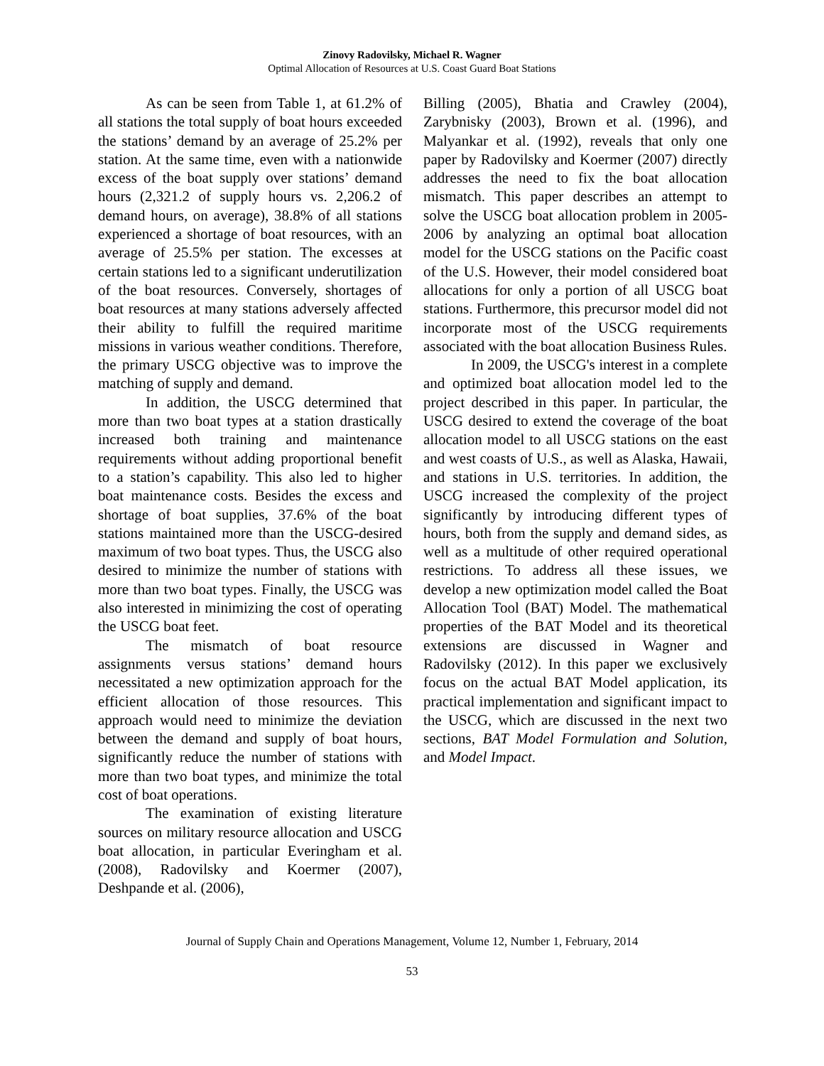Zinovy Radovilsky, Michael R. Wagner
Optimal Allocation of Resources at U.S. Coast Guard Boat Stations
As can be seen from Table 1, at 61.2% of all stations the total supply of boat hours exceeded the stations’ demand by an average of 25.2% per station. At the same time, even with a nationwide excess of the boat supply over stations’ demand hours (2,321.2 of supply hours vs. 2,206.2 of demand hours, on average), 38.8% of all stations experienced a shortage of boat resources, with an average of 25.5% per station. The excesses at certain stations led to a significant underutilization of the boat resources. Conversely, shortages of boat resources at many stations adversely affected their ability to fulfill the required maritime missions in various weather conditions. Therefore, the primary USCG objective was to improve the matching of supply and demand.
In addition, the USCG determined that more than two boat types at a station drastically increased both training and maintenance requirements without adding proportional benefit to a station’s capability. This also led to higher boat maintenance costs. Besides the excess and shortage of boat supplies, 37.6% of the boat stations maintained more than the USCG-desired maximum of two boat types. Thus, the USCG also desired to minimize the number of stations with more than two boat types. Finally, the USCG was also interested in minimizing the cost of operating the USCG boat feet.
The mismatch of boat resource assignments versus stations’ demand hours necessitated a new optimization approach for the efficient allocation of those resources. This approach would need to minimize the deviation between the demand and supply of boat hours, significantly reduce the number of stations with more than two boat types, and minimize the total cost of boat operations.
The examination of existing literature sources on military resource allocation and USCG boat allocation, in particular Everingham et al. (2008), Radovilsky and Koermer (2007), Deshpande et al. (2006),
Billing (2005), Bhatia and Crawley (2004), Zarybnisky (2003), Brown et al. (1996), and Malyankar et al. (1992), reveals that only one paper by Radovilsky and Koermer (2007) directly addresses the need to fix the boat allocation mismatch. This paper describes an attempt to solve the USCG boat allocation problem in 2005-2006 by analyzing an optimal boat allocation model for the USCG stations on the Pacific coast of the U.S. However, their model considered boat allocations for only a portion of all USCG boat stations. Furthermore, this precursor model did not incorporate most of the USCG requirements associated with the boat allocation Business Rules.
In 2009, the USCG's interest in a complete and optimized boat allocation model led to the project described in this paper. In particular, the USCG desired to extend the coverage of the boat allocation model to all USCG stations on the east and west coasts of U.S., as well as Alaska, Hawaii, and stations in U.S. territories. In addition, the USCG increased the complexity of the project significantly by introducing different types of hours, both from the supply and demand sides, as well as a multitude of other required operational restrictions. To address all these issues, we develop a new optimization model called the Boat Allocation Tool (BAT) Model. The mathematical properties of the BAT Model and its theoretical extensions are discussed in Wagner and Radovilsky (2012). In this paper we exclusively focus on the actual BAT Model application, its practical implementation and significant impact to the USCG, which are discussed in the next two sections, BAT Model Formulation and Solution, and Model Impact.
Journal of Supply Chain and Operations Management, Volume 12, Number 1, February, 2014
53